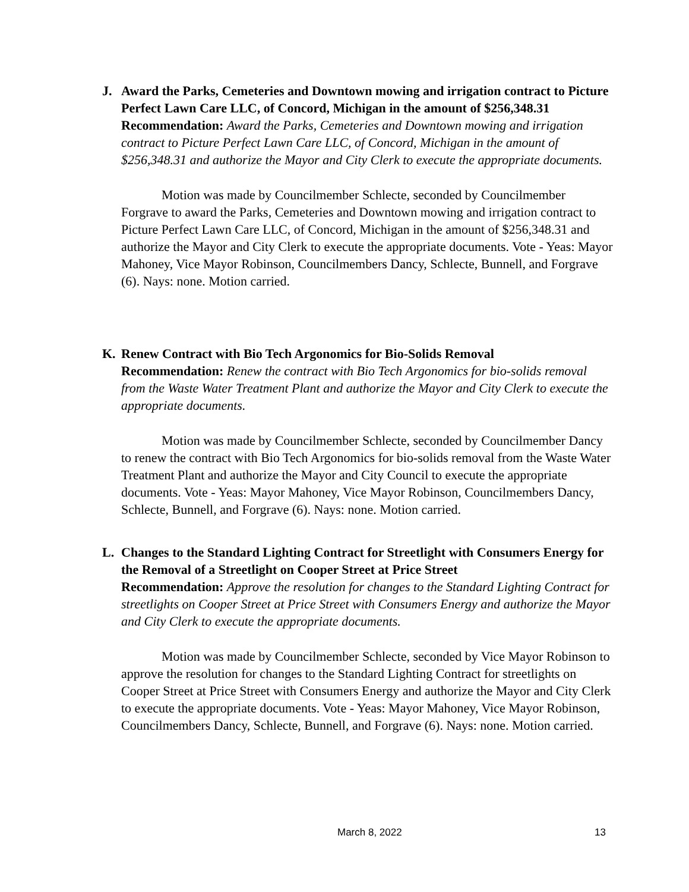J. Award the Parks, Cemeteries and Downtown mowing and irrigation contract to Picture Perfect Lawn Care LLC, of Concord, Michigan in the amount of $256,348.31
Recommendation: Award the Parks, Cemeteries and Downtown mowing and irrigation contract to Picture Perfect Lawn Care LLC, of Concord, Michigan in the amount of $256,348.31 and authorize the Mayor and City Clerk to execute the appropriate documents.
Motion was made by Councilmember Schlecte, seconded by Councilmember Forgrave to award the Parks, Cemeteries and Downtown mowing and irrigation contract to Picture Perfect Lawn Care LLC, of Concord, Michigan in the amount of $256,348.31 and authorize the Mayor and City Clerk to execute the appropriate documents. Vote - Yeas: Mayor Mahoney, Vice Mayor Robinson, Councilmembers Dancy, Schlecte, Bunnell, and Forgrave (6). Nays: none. Motion carried.
K. Renew Contract with Bio Tech Argonomics for Bio-Solids Removal
Recommendation: Renew the contract with Bio Tech Argonomics for bio-solids removal from the Waste Water Treatment Plant and authorize the Mayor and City Clerk to execute the appropriate documents.
Motion was made by Councilmember Schlecte, seconded by Councilmember Dancy to renew the contract with Bio Tech Argonomics for bio-solids removal from the Waste Water Treatment Plant and authorize the Mayor and City Council to execute the appropriate documents. Vote - Yeas: Mayor Mahoney, Vice Mayor Robinson, Councilmembers Dancy, Schlecte, Bunnell, and Forgrave (6). Nays: none. Motion carried.
L. Changes to the Standard Lighting Contract for Streetlight with Consumers Energy for the Removal of a Streetlight on Cooper Street at Price Street
Recommendation: Approve the resolution for changes to the Standard Lighting Contract for streetlights on Cooper Street at Price Street with Consumers Energy and authorize the Mayor and City Clerk to execute the appropriate documents.
Motion was made by Councilmember Schlecte, seconded by Vice Mayor Robinson to approve the resolution for changes to the Standard Lighting Contract for streetlights on Cooper Street at Price Street with Consumers Energy and authorize the Mayor and City Clerk to execute the appropriate documents. Vote - Yeas: Mayor Mahoney, Vice Mayor Robinson, Councilmembers Dancy, Schlecte, Bunnell, and Forgrave (6). Nays: none. Motion carried.
March 8, 2022 13